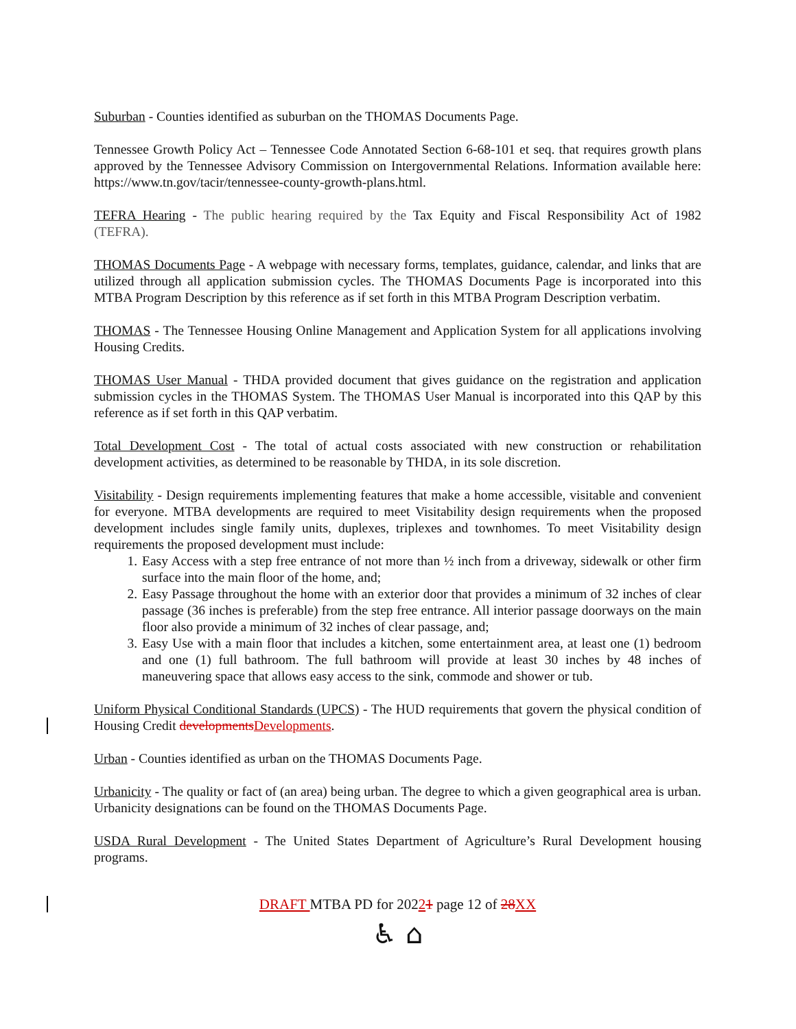Suburban - Counties identified as suburban on the THOMAS Documents Page.
Tennessee Growth Policy Act – Tennessee Code Annotated Section 6-68-101 et seq. that requires growth plans approved by the Tennessee Advisory Commission on Intergovernmental Relations. Information available here: https://www.tn.gov/tacir/tennessee-county-growth-plans.html.
TEFRA Hearing - The public hearing required by the Tax Equity and Fiscal Responsibility Act of 1982 (TEFRA).
THOMAS Documents Page - A webpage with necessary forms, templates, guidance, calendar, and links that are utilized through all application submission cycles. The THOMAS Documents Page is incorporated into this MTBA Program Description by this reference as if set forth in this MTBA Program Description verbatim.
THOMAS - The Tennessee Housing Online Management and Application System for all applications involving Housing Credits.
THOMAS User Manual - THDA provided document that gives guidance on the registration and application submission cycles in the THOMAS System. The THOMAS User Manual is incorporated into this QAP by this reference as if set forth in this QAP verbatim.
Total Development Cost - The total of actual costs associated with new construction or rehabilitation development activities, as determined to be reasonable by THDA, in its sole discretion.
Visitability - Design requirements implementing features that make a home accessible, visitable and convenient for everyone. MTBA developments are required to meet Visitability design requirements when the proposed development includes single family units, duplexes, triplexes and townhomes. To meet Visitability design requirements the proposed development must include:
1. Easy Access with a step free entrance of not more than ½ inch from a driveway, sidewalk or other firm surface into the main floor of the home, and;
2. Easy Passage throughout the home with an exterior door that provides a minimum of 32 inches of clear passage (36 inches is preferable) from the step free entrance. All interior passage doorways on the main floor also provide a minimum of 32 inches of clear passage, and;
3. Easy Use with a main floor that includes a kitchen, some entertainment area, at least one (1) bedroom and one (1) full bathroom. The full bathroom will provide at least 30 inches by 48 inches of maneuvering space that allows easy access to the sink, commode and shower or tub.
Uniform Physical Conditional Standards (UPCS) - The HUD requirements that govern the physical condition of Housing Credit developments Developments.
Urban - Counties identified as urban on the THOMAS Documents Page.
Urbanicity - The quality or fact of (an area) being urban. The degree to which a given geographical area is urban. Urbanicity designations can be found on the THOMAS Documents Page.
USDA Rural Development - The United States Department of Agriculture’s Rural Development housing programs.
DRAFT MTBA PD for 20221 page 12 of 28 XX
♿ ⌂